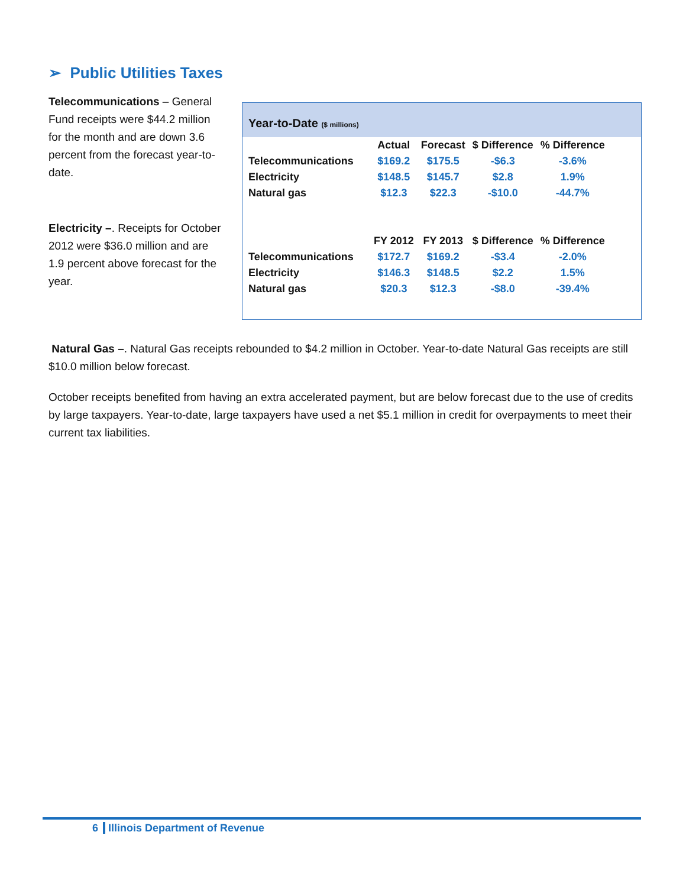➢ Public Utilities Taxes
Telecommunications – General Fund receipts were $44.2 million for the month and are down 3.6 percent from the forecast year-to-date.
Electricity –. Receipts for October 2012 were $36.0 million and are 1.9 percent above forecast for the year.
Year-to-Date ($ millions)
| | Actual | Forecast | $ Difference | % Difference |
| --- | --- | --- | --- | --- |
| Telecommunications | $169.2 | $175.5 | -$6.3 | -3.6% |
| Electricity | $148.5 | $145.7 | $2.8 | 1.9% |
| Natural gas | $12.3 | $22.3 | -$10.0 | -44.7% |
| | FY 2012 | FY 2013 | $ Difference | % Difference |
| Telecommunications | $172.7 | $169.2 | -$3.4 | -2.0% |
| Electricity | $146.3 | $148.5 | $2.2 | 1.5% |
| Natural gas | $20.3 | $12.3 | -$8.0 | -39.4% |
Natural Gas –. Natural Gas receipts rebounded to $4.2 million in October. Year-to-date Natural Gas receipts are still $10.0 million below forecast.
October receipts benefited from having an extra accelerated payment, but are below forecast due to the use of credits by large taxpayers. Year-to-date, large taxpayers have used a net $5.1 million in credit for overpayments to meet their current tax liabilities.
6 Illinois Department of Revenue